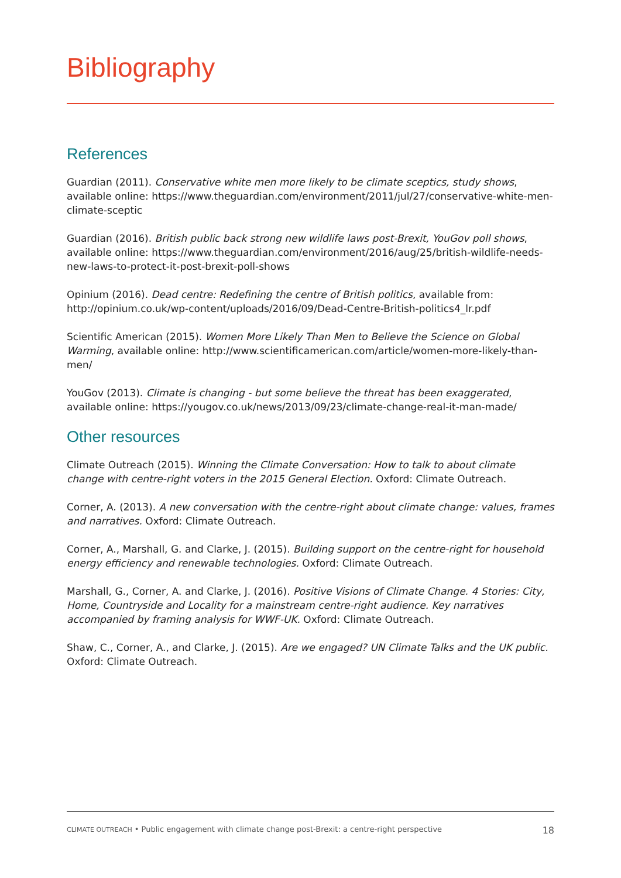Bibliography
References
Guardian (2011). Conservative white men more likely to be climate sceptics, study shows, available online: https://www.theguardian.com/environment/2011/jul/27/conservative-white-men-climate-sceptic
Guardian (2016). British public back strong new wildlife laws post-Brexit, YouGov poll shows, available online: https://www.theguardian.com/environment/2016/aug/25/british-wildlife-needs-new-laws-to-protect-it-post-brexit-poll-shows
Opinium (2016). Dead centre: Redefining the centre of British politics, available from: http://opinium.co.uk/wp-content/uploads/2016/09/Dead-Centre-British-politics4_lr.pdf
Scientific American (2015). Women More Likely Than Men to Believe the Science on Global Warming, available online: http://www.scientificamerican.com/article/women-more-likely-than-men/
YouGov (2013). Climate is changing - but some believe the threat has been exaggerated, available online: https://yougov.co.uk/news/2013/09/23/climate-change-real-it-man-made/
Other resources
Climate Outreach (2015). Winning the Climate Conversation: How to talk to about climate change with centre-right voters in the 2015 General Election. Oxford: Climate Outreach.
Corner, A. (2013). A new conversation with the centre-right about climate change: values, frames and narratives. Oxford: Climate Outreach.
Corner, A., Marshall, G. and Clarke, J. (2015). Building support on the centre-right for household energy efficiency and renewable technologies. Oxford: Climate Outreach.
Marshall, G., Corner, A. and Clarke, J. (2016). Positive Visions of Climate Change. 4 Stories: City, Home, Countryside and Locality for a mainstream centre-right audience. Key narratives accompanied by framing analysis for WWF-UK. Oxford: Climate Outreach.
Shaw, C., Corner, A., and Clarke, J. (2015). Are we engaged? UN Climate Talks and the UK public. Oxford: Climate Outreach.
CLIMATE OUTREACH • Public engagement with climate change post-Brexit: a centre-right perspective 18